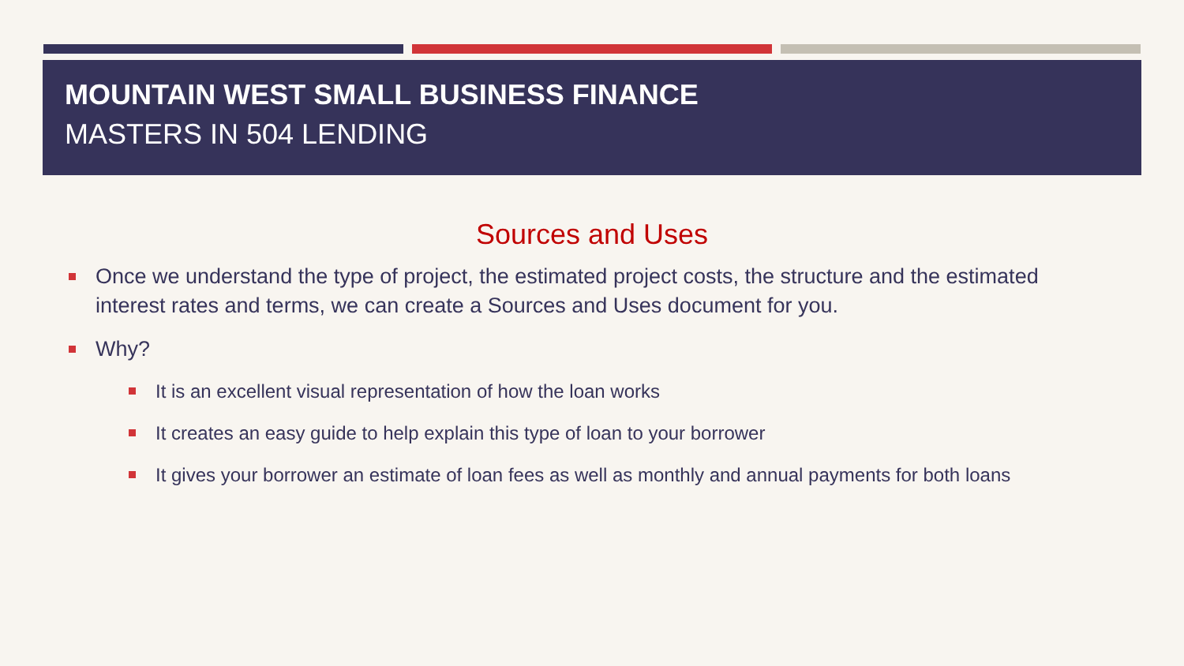MOUNTAIN WEST SMALL BUSINESS FINANCE
MASTERS IN 504 LENDING
Sources and Uses
Once we understand the type of project, the estimated project costs, the structure and the estimated interest rates and terms, we can create a Sources and Uses document for you.
Why?
It is an excellent visual representation of how the loan works
It creates an easy guide to help explain this type of loan to your borrower
It gives your borrower an estimate of loan fees as well as monthly and annual payments for both loans